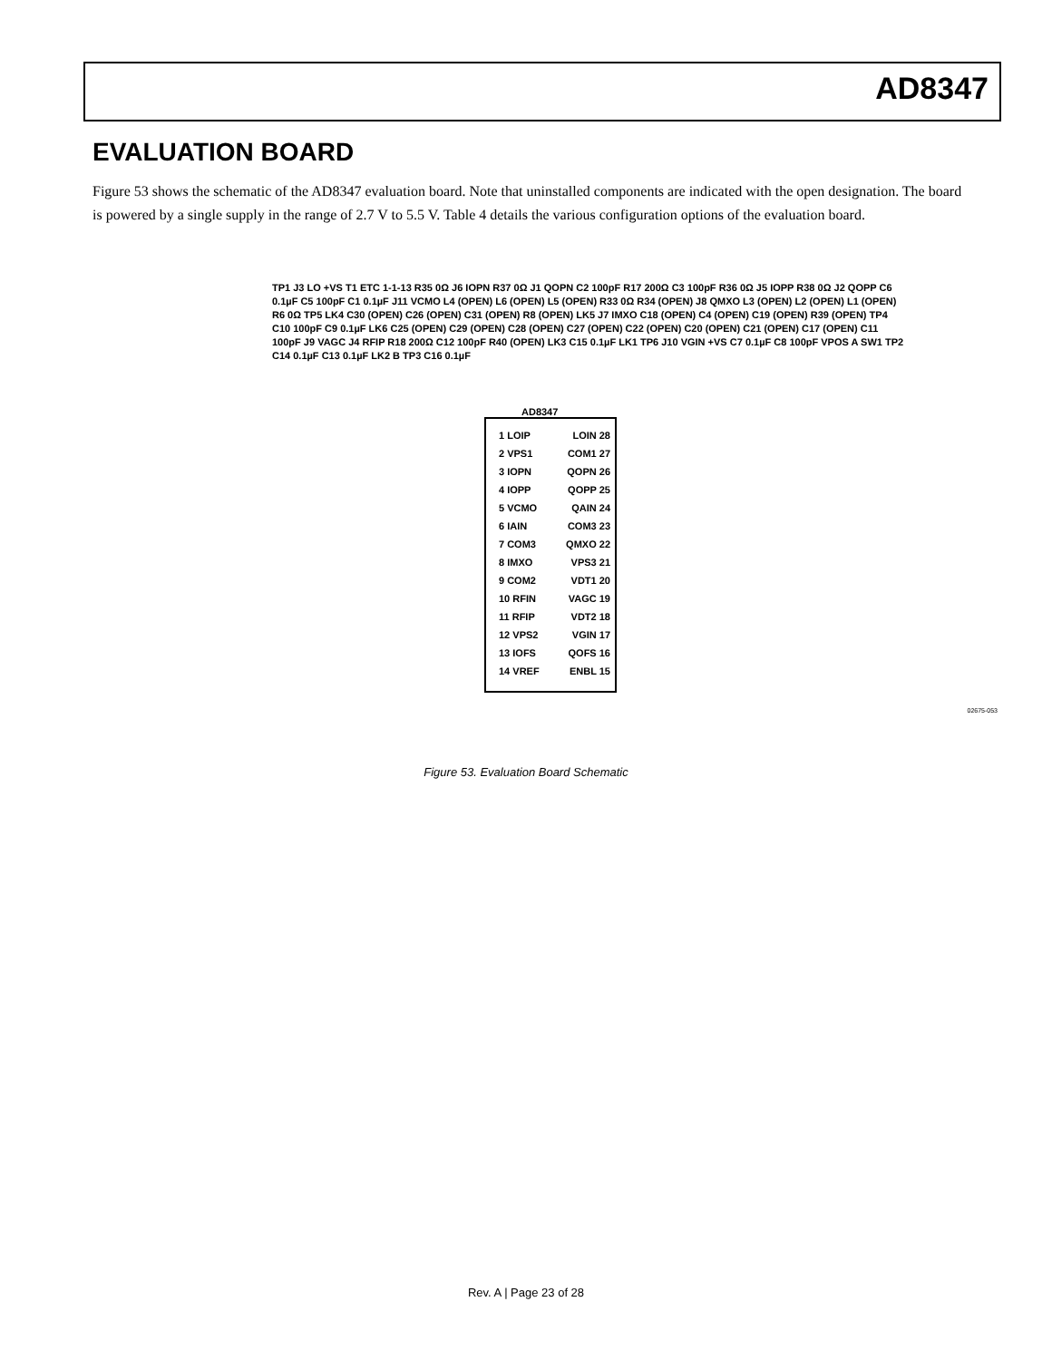AD8347
EVALUATION BOARD
Figure 53 shows the schematic of the AD8347 evaluation board. Note that uninstalled components are indicated with the open designation. The board is powered by a single supply in the range of 2.7 V to 5.5 V. Table 4 details the various configuration options of the evaluation board.
AD8347
1 LOIP
2 VPS1
3 IOPN
4 IOPP
5 VCMO
6 IAIN
7 COM3
8 IMXO
9 COM2
10 RFIN
11 RFIP
12 VPS2
13 IOFS
14 VREF
LOIN 28
COM1 27
QOPN 26
QOPP 25
QAIN 24
COM3 23
QMXO 22
VPS3 21
VDT1 20
VAGC 19
VDT2 18
VGIN 17
QOFS 16
ENBL 15
TP1 J3 LO +VS T1 ETC 1-1-13 R35 0Ω J6 IOPN R37 0Ω J1 QOPN C2 100pF R17 200Ω C3 100pF R36 0Ω J5 IOPP R38 0Ω J2 QOPP C6 0.1µF C5 100pF C1 0.1µF J11 VCMO L4 (OPEN) L6 (OPEN) L5 (OPEN) R33 0Ω R34 (OPEN) J8 QMXO L3 (OPEN) L2 (OPEN) L1 (OPEN) R6 0Ω TP5 LK4 C30 (OPEN) C26 (OPEN) C31 (OPEN) R8 (OPEN) LK5 J7 IMXO C18 (OPEN) C4 (OPEN) C19 (OPEN) R39 (OPEN) TP4 C10 100pF C9 0.1µF LK6 C25 (OPEN) C29 (OPEN) C28 (OPEN) C27 (OPEN) C22 (OPEN) C20 (OPEN) C21 (OPEN) C17 (OPEN) C11 100pF J9 VAGC J4 RFIP R18 200Ω C12 100pF R40 (OPEN) LK3 C15 0.1µF LK1 TP6 J10 VGIN +VS C7 0.1µF C8 100pF VPOS A SW1 TP2 C14 0.1µF C13 0.1µF LK2 B TP3 C16 0.1µF
02675-053
Figure 53. Evaluation Board Schematic
Rev. A | Page 23 of 28